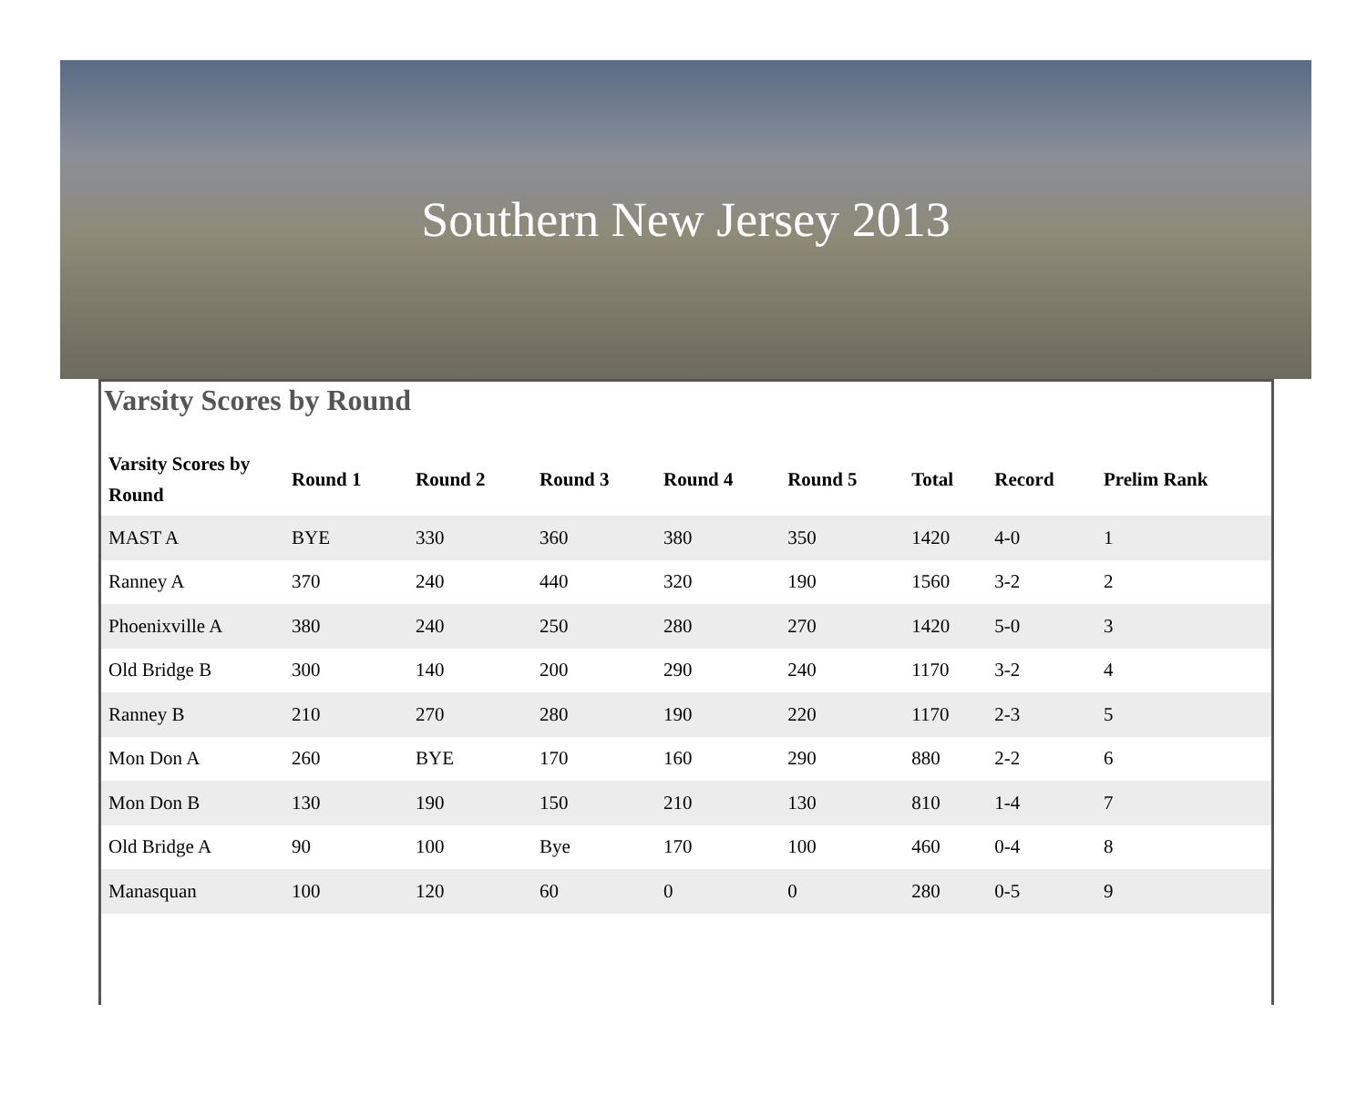Southern New Jersey 2013
Varsity Scores by Round
| Varsity Scores by Round | Round 1 | Round 2 | Round 3 | Round 4 | Round 5 | Total | Record | Prelim Rank |
| --- | --- | --- | --- | --- | --- | --- | --- | --- |
| MAST A | BYE | 330 | 360 | 380 | 350 | 1420 | 4-0 | 1 |
| Ranney A | 370 | 240 | 440 | 320 | 190 | 1560 | 3-2 | 2 |
| Phoenixville A | 380 | 240 | 250 | 280 | 270 | 1420 | 5-0 | 3 |
| Old Bridge B | 300 | 140 | 200 | 290 | 240 | 1170 | 3-2 | 4 |
| Ranney B | 210 | 270 | 280 | 190 | 220 | 1170 | 2-3 | 5 |
| Mon Don A | 260 | BYE | 170 | 160 | 290 | 880 | 2-2 | 6 |
| Mon Don B | 130 | 190 | 150 | 210 | 130 | 810 | 1-4 | 7 |
| Old Bridge A | 90 | 100 | Bye | 170 | 100 | 460 | 0-4 | 8 |
| Manasquan | 100 | 120 | 60 | 0 | 0 | 280 | 0-5 | 9 |